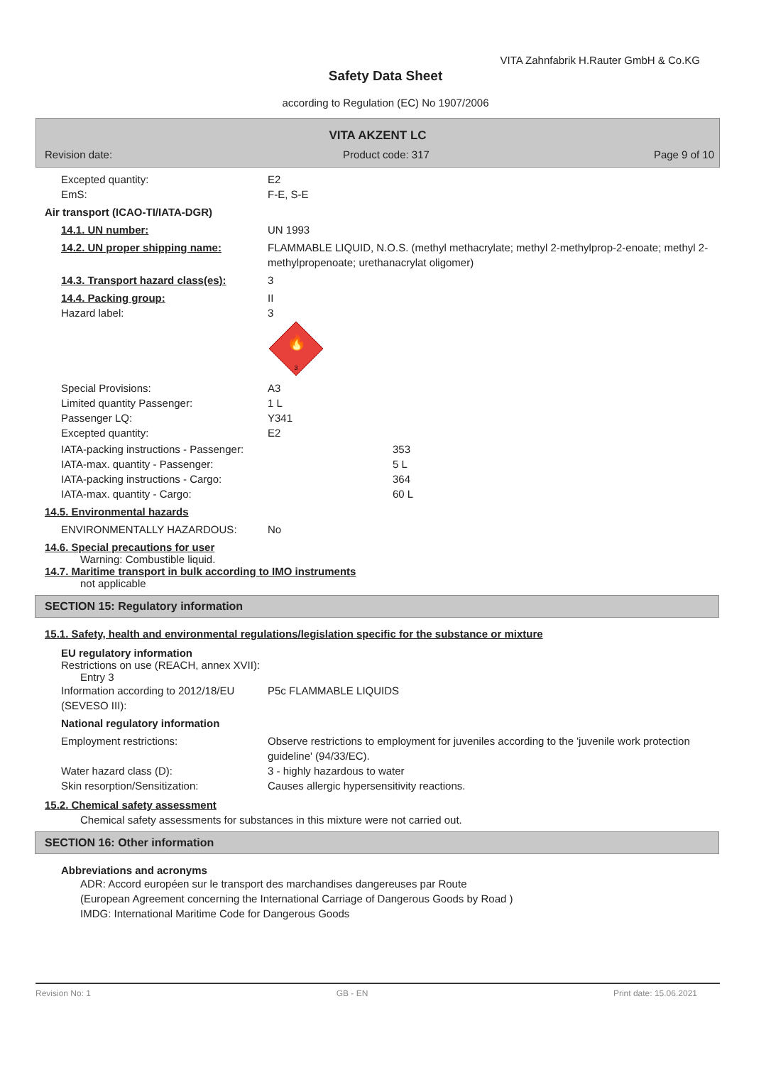VITA Zahnfabrik H.Rauter GmbH & Co.KG
Safety Data Sheet
according to Regulation (EC) No 1907/2006
VITA AKZENT LC
Revision date:
Product code: 317 Page 9 of 10
Excepted quantity:
EmS:
E2
F-E, S-E
Air transport (ICAO-TI/IATA-DGR)
14.1. UN number: UN 1993
14.2. UN proper shipping name: FLAMMABLE LIQUID, N.O.S. (methyl methacrylate; methyl 2-methylprop-2-enoate; methyl 2-methylpropenoate; urethanacrylat oligomer)
14.3. Transport hazard class(es): 3
14.4. Packing group: II
Hazard label: 3
🔥
3
Special Provisions:
Limited quantity Passenger:
Passenger LQ:
Excepted quantity:
A3
1 L
Y341
E2
IATA-packing instructions - Passenger:
IATA-max. quantity - Passenger:
IATA-packing instructions - Cargo:
IATA-max. quantity - Cargo:
353
5 L
364
60 L
14.5. Environmental hazards
ENVIRONMENTALLY HAZARDOUS: No
14.6. Special precautions for user
Warning: Combustible liquid.
14.7. Maritime transport in bulk according to IMO instruments
not applicable
SECTION 15: Regulatory information
15.1. Safety, health and environmental regulations/legislation specific for the substance or mixture
EU regulatory information
Restrictions on use (REACH, annex XVII):
Entry 3
Information according to 2012/18/EU (SEVESO III):
P5c FLAMMABLE LIQUIDS
National regulatory information
Employment restrictions: Observe restrictions to employment for juveniles according to the 'juvenile work protection guideline' (94/33/EC).
Water hazard class (D):
Skin resorption/Sensitization:
3 - highly hazardous to water
Causes allergic hypersensitivity reactions.
15.2. Chemical safety assessment
Chemical safety assessments for substances in this mixture were not carried out.
SECTION 16: Other information
Abbreviations and acronyms
ADR: Accord européen sur le transport des marchandises dangereuses par Route
(European Agreement concerning the International Carriage of Dangerous Goods by Road )
IMDG: International Maritime Code for Dangerous Goods
Revision No: 1 GB - EN Print date: 15.06.2021